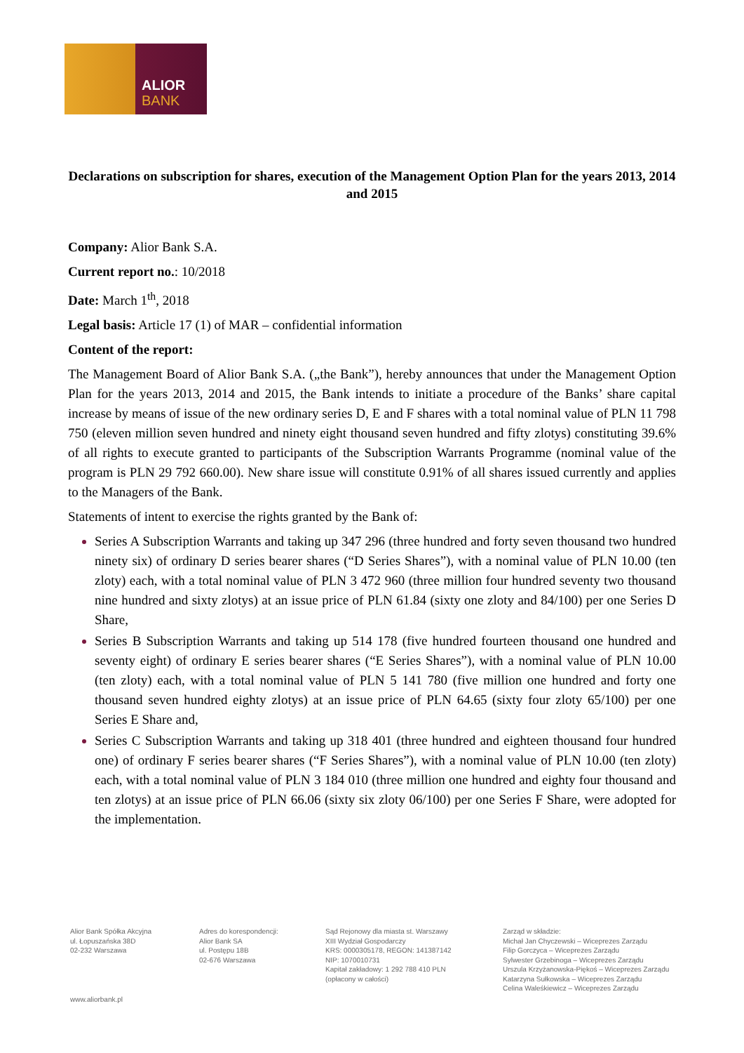ALIOR
BANK
Declarations on subscription for shares, execution of the Management Option Plan for the years 2013, 2014 and 2015
Company: Alior Bank S.A.
Current report no.: 10/2018
Date: March 1<sup>th</sup>, 2018
Legal basis: Article 17 (1) of MAR – confidential information
Content of the report:
The Management Board of Alior Bank S.A. („the Bank”), hereby announces that under the Management Option Plan for the years 2013, 2014 and 2015, the Bank intends to initiate a procedure of the Banks’ share capital increase by means of issue of the new ordinary series D, E and F shares with a total nominal value of PLN 11 798 750 (eleven million seven hundred and ninety eight thousand seven hundred and fifty zlotys) constituting 39.6% of all rights to execute granted to participants of the Subscription Warrants Programme (nominal value of the program is PLN 29 792 660.00). New share issue will constitute 0.91% of all shares issued currently and applies to the Managers of the Bank.
Statements of intent to exercise the rights granted by the Bank of:
Series A Subscription Warrants and taking up 347 296 (three hundred and forty seven thousand two hundred ninety six) of ordinary D series bearer shares (“D Series Shares”), with a nominal value of PLN 10.00 (ten zloty) each, with a total nominal value of PLN 3 472 960 (three million four hundred seventy two thousand nine hundred and sixty zlotys) at an issue price of PLN 61.84 (sixty one zloty and 84/100) per one Series D Share,
Series B Subscription Warrants and taking up 514 178 (five hundred fourteen thousand one hundred and seventy eight) of ordinary E series bearer shares (“E Series Shares”), with a nominal value of PLN 10.00 (ten zloty) each, with a total nominal value of PLN 5 141 780 (five million one hundred and forty one thousand seven hundred eighty zlotys) at an issue price of PLN 64.65 (sixty four zloty 65/100) per one Series E Share and,
Series C Subscription Warrants and taking up 318 401 (three hundred and eighteen thousand four hundred one) of ordinary F series bearer shares (“F Series Shares”), with a nominal value of PLN 10.00 (ten zloty) each, with a total nominal value of PLN 3 184 010 (three million one hundred and eighty four thousand and ten zlotys) at an issue price of PLN 66.06 (sixty six zloty 06/100) per one Series F Share, were adopted for the implementation.
Alior Bank Spółka Akcyjna
ul. Łopuszańska 38D
02-232 Warszawa
Adres do korespondencji:
Alior Bank SA
ul. Postępu 18B
02-676 Warszawa
Sąd Rejonowy dla miasta st. Warszawy
XIII Wydział Gospodarczy
KRS: 0000305178, REGON: 141387142
NIP: 1070010731
Kapitał zakładowy: 1 292 788 410 PLN
(opłacony w całości)
Zarząd w składzie:
Michał Jan Chyczewski – Wiceprezes Zarządu
Filip Gorczyca – Wiceprezes Zarządu
Sylwester Grzebinoga – Wiceprezes Zarządu
Urszula Krzyżanowska-Piękoś – Wiceprezes Zarządu
Katarzyna Sułkowska – Wiceprezes Zarządu
Celina Waleśkiewicz – Wiceprezes Zarządu
www.aliorbank.pl